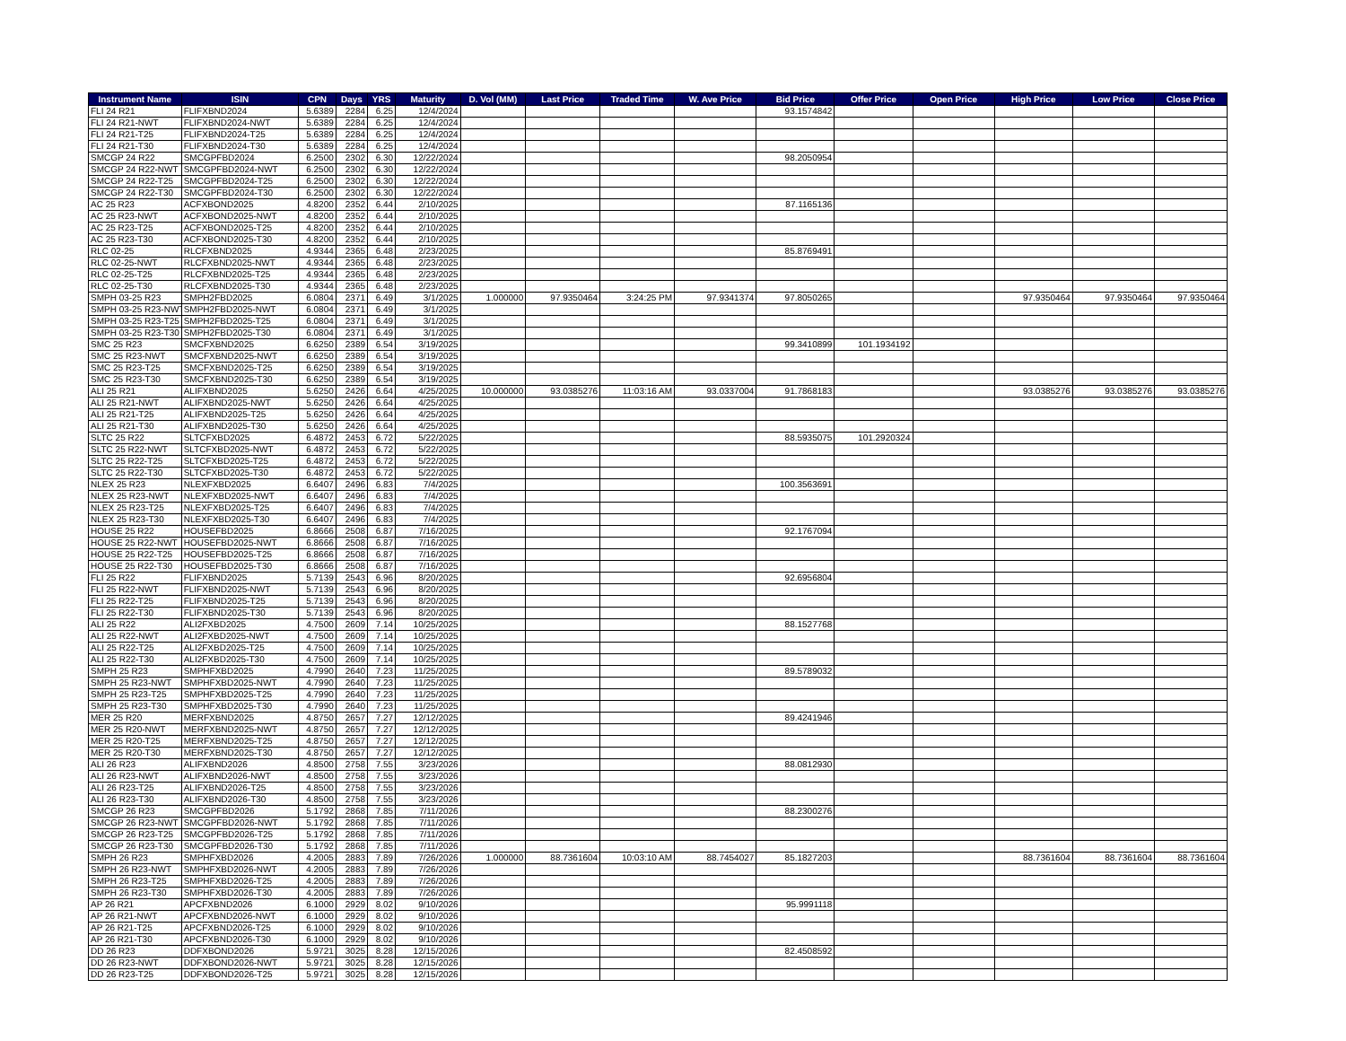| Instrument Name | ISIN | CPN | Days | YRS | Maturity | D. Vol (MM) | Last Price | Traded Time | W. Ave Price | Bid Price | Offer Price | Open Price | High Price | Low Price | Close Price |
| --- | --- | --- | --- | --- | --- | --- | --- | --- | --- | --- | --- | --- | --- | --- | --- |
| FLI 24 R21 | FLIFXBND2024 | 5.6389 | 2284 | 6.25 | 12/4/2024 | | | | | 93.1574842 | | | | | |
| FLI 24 R21-NWT | FLIFXBND2024-NWT | 5.6389 | 2284 | 6.25 | 12/4/2024 | | | | | | | | | | |
| FLI 24 R21-T25 | FLIFXBND2024-T25 | 5.6389 | 2284 | 6.25 | 12/4/2024 | | | | | | | | | | |
| FLI 24 R21-T30 | FLIFXBND2024-T30 | 5.6389 | 2284 | 6.25 | 12/4/2024 | | | | | | | | | | |
| SMCGP 24 R22 | SMCGPFBD2024 | 6.2500 | 2302 | 6.30 | 12/22/2024 | | | | | 98.2050954 | | | | | |
| SMCGP 24 R22-NWT | SMCGPFBD2024-NWT | 6.2500 | 2302 | 6.30 | 12/22/2024 | | | | | | | | | | |
| SMCGP 24 R22-T25 | SMCGPFBD2024-T25 | 6.2500 | 2302 | 6.30 | 12/22/2024 | | | | | | | | | | |
| SMCGP 24 R22-T30 | SMCGPFBD2024-T30 | 6.2500 | 2302 | 6.30 | 12/22/2024 | | | | | | | | | | |
| AC 25 R23 | ACFXBOND2025 | 4.8200 | 2352 | 6.44 | 2/10/2025 | | | | | 87.1165136 | | | | | |
| AC 25 R23-NWT | ACFXBOND2025-NWT | 4.8200 | 2352 | 6.44 | 2/10/2025 | | | | | | | | | | |
| AC 25 R23-T25 | ACFXBOND2025-T25 | 4.8200 | 2352 | 6.44 | 2/10/2025 | | | | | | | | | | |
| AC 25 R23-T30 | ACFXBOND2025-T30 | 4.8200 | 2352 | 6.44 | 2/10/2025 | | | | | | | | | | |
| RLC 02-25 | RLCFXBND2025 | 4.9344 | 2365 | 6.48 | 2/23/2025 | | | | | 85.8769491 | | | | | |
| RLC 02-25-NWT | RLCFXBND2025-NWT | 4.9344 | 2365 | 6.48 | 2/23/2025 | | | | | | | | | | |
| RLC 02-25-T25 | RLCFXBND2025-T25 | 4.9344 | 2365 | 6.48 | 2/23/2025 | | | | | | | | | | |
| RLC 02-25-T30 | RLCFXBND2025-T30 | 4.9344 | 2365 | 6.48 | 2/23/2025 | | | | | | | | | | |
| SMPH 03-25 R23 | SMPH2FBD2025 | 6.0804 | 2371 | 6.49 | 3/1/2025 | 1.000000 | 97.9350464 | 3:24:25 PM | 97.9341374 | 97.8050265 | | | 97.9350464 | 97.9350464 | 97.9350464 |
| SMPH 03-25 R23-NWT | SMPH2FBD2025-NWT | 6.0804 | 2371 | 6.49 | 3/1/2025 | | | | | | | | | | |
| SMPH 03-25 R23-T25 | SMPH2FBD2025-T25 | 6.0804 | 2371 | 6.49 | 3/1/2025 | | | | | | | | | | |
| SMPH 03-25 R23-T30 | SMPH2FBD2025-T30 | 6.0804 | 2371 | 6.49 | 3/1/2025 | | | | | | | | | | |
| SMC 25 R23 | SMCFXBND2025 | 6.6250 | 2389 | 6.54 | 3/19/2025 | | | | | 99.3410899 | 101.1934192 | | | | |
| SMC 25 R23-NWT | SMCFXBND2025-NWT | 6.6250 | 2389 | 6.54 | 3/19/2025 | | | | | | | | | | |
| SMC 25 R23-T25 | SMCFXBND2025-T25 | 6.6250 | 2389 | 6.54 | 3/19/2025 | | | | | | | | | | |
| SMC 25 R23-T30 | SMCFXBND2025-T30 | 6.6250 | 2389 | 6.54 | 3/19/2025 | | | | | | | | | | |
| ALI 25 R21 | ALIFXBND2025 | 5.6250 | 2426 | 6.64 | 4/25/2025 | 10.000000 | 93.0385276 | 11:03:16 AM | 93.0337004 | 91.7868183 | | | 93.0385276 | 93.0385276 | 93.0385276 |
| ALI 25 R21-NWT | ALIFXBND2025-NWT | 5.6250 | 2426 | 6.64 | 4/25/2025 | | | | | | | | | | |
| ALI 25 R21-T25 | ALIFXBND2025-T25 | 5.6250 | 2426 | 6.64 | 4/25/2025 | | | | | | | | | | |
| ALI 25 R21-T30 | ALIFXBND2025-T30 | 5.6250 | 2426 | 6.64 | 4/25/2025 | | | | | | | | | | |
| SLTC 25 R22 | SLTCFXBD2025 | 6.4872 | 2453 | 6.72 | 5/22/2025 | | | | | 88.5935075 | 101.2920324 | | | | |
| SLTC 25 R22-NWT | SLTCFXBD2025-NWT | 6.4872 | 2453 | 6.72 | 5/22/2025 | | | | | | | | | | |
| SLTC 25 R22-T25 | SLTCFXBD2025-T25 | 6.4872 | 2453 | 6.72 | 5/22/2025 | | | | | | | | | | |
| SLTC 25 R22-T30 | SLTCFXBD2025-T30 | 6.4872 | 2453 | 6.72 | 5/22/2025 | | | | | | | | | | |
| NLEX 25 R23 | NLEXFXBD2025 | 6.6407 | 2496 | 6.83 | 7/4/2025 | | | | | 100.3563691 | | | | | |
| NLEX 25 R23-NWT | NLEXFXBD2025-NWT | 6.6407 | 2496 | 6.83 | 7/4/2025 | | | | | | | | | | |
| NLEX 25 R23-T25 | NLEXFXBD2025-T25 | 6.6407 | 2496 | 6.83 | 7/4/2025 | | | | | | | | | | |
| NLEX 25 R23-T30 | NLEXFXBD2025-T30 | 6.6407 | 2496 | 6.83 | 7/4/2025 | | | | | | | | | | |
| HOUSE 25 R22 | HOUSEFBD2025 | 6.8666 | 2508 | 6.87 | 7/16/2025 | | | | | 92.1767094 | | | | | |
| HOUSE 25 R22-NWT | HOUSEFBD2025-NWT | 6.8666 | 2508 | 6.87 | 7/16/2025 | | | | | | | | | | |
| HOUSE 25 R22-T25 | HOUSEFBD2025-T25 | 6.8666 | 2508 | 6.87 | 7/16/2025 | | | | | | | | | | |
| HOUSE 25 R22-T30 | HOUSEFBD2025-T30 | 6.8666 | 2508 | 6.87 | 7/16/2025 | | | | | | | | | | |
| FLI 25 R22 | FLIFXBND2025 | 5.7139 | 2543 | 6.96 | 8/20/2025 | | | | | 92.6956804 | | | | | |
| FLI 25 R22-NWT | FLIFXBND2025-NWT | 5.7139 | 2543 | 6.96 | 8/20/2025 | | | | | | | | | | |
| FLI 25 R22-T25 | FLIFXBND2025-T25 | 5.7139 | 2543 | 6.96 | 8/20/2025 | | | | | | | | | | |
| FLI 25 R22-T30 | FLIFXBND2025-T30 | 5.7139 | 2543 | 6.96 | 8/20/2025 | | | | | | | | | | |
| ALI 25 R22 | ALI2FXBD2025 | 4.7500 | 2609 | 7.14 | 10/25/2025 | | | | | 88.1527768 | | | | | |
| ALI 25 R22-NWT | ALI2FXBD2025-NWT | 4.7500 | 2609 | 7.14 | 10/25/2025 | | | | | | | | | | |
| ALI 25 R22-T25 | ALI2FXBD2025-T25 | 4.7500 | 2609 | 7.14 | 10/25/2025 | | | | | | | | | | |
| ALI 25 R22-T30 | ALI2FXBD2025-T30 | 4.7500 | 2609 | 7.14 | 10/25/2025 | | | | | | | | | | |
| SMPH 25 R23 | SMPHFXBD2025 | 4.7990 | 2640 | 7.23 | 11/25/2025 | | | | | 89.5789032 | | | | | |
| SMPH 25 R23-NWT | SMPHFXBD2025-NWT | 4.7990 | 2640 | 7.23 | 11/25/2025 | | | | | | | | | | |
| SMPH 25 R23-T25 | SMPHFXBD2025-T25 | 4.7990 | 2640 | 7.23 | 11/25/2025 | | | | | | | | | | |
| SMPH 25 R23-T30 | SMPHFXBD2025-T30 | 4.7990 | 2640 | 7.23 | 11/25/2025 | | | | | | | | | | |
| MER 25 R20 | MERFXBND2025 | 4.8750 | 2657 | 7.27 | 12/12/2025 | | | | | 89.4241946 | | | | | |
| MER 25 R20-NWT | MERFXBND2025-NWT | 4.8750 | 2657 | 7.27 | 12/12/2025 | | | | | | | | | | |
| MER 25 R20-T25 | MERFXBND2025-T25 | 4.8750 | 2657 | 7.27 | 12/12/2025 | | | | | | | | | | |
| MER 25 R20-T30 | MERFXBND2025-T30 | 4.8750 | 2657 | 7.27 | 12/12/2025 | | | | | | | | | | |
| ALI 26 R23 | ALIFXBND2026 | 4.8500 | 2758 | 7.55 | 3/23/2026 | | | | | 88.0812930 | | | | | |
| ALI 26 R23-NWT | ALIFXBND2026-NWT | 4.8500 | 2758 | 7.55 | 3/23/2026 | | | | | | | | | | |
| ALI 26 R23-T25 | ALIFXBND2026-T25 | 4.8500 | 2758 | 7.55 | 3/23/2026 | | | | | | | | | | |
| ALI 26 R23-T30 | ALIFXBND2026-T30 | 4.8500 | 2758 | 7.55 | 3/23/2026 | | | | | | | | | | |
| SMCGP 26 R23 | SMCGPFBD2026 | 5.1792 | 2868 | 7.85 | 7/11/2026 | | | | | 88.2300276 | | | | | |
| SMCGP 26 R23-NWT | SMCGPFBD2026-NWT | 5.1792 | 2868 | 7.85 | 7/11/2026 | | | | | | | | | | |
| SMCGP 26 R23-T25 | SMCGPFBD2026-T25 | 5.1792 | 2868 | 7.85 | 7/11/2026 | | | | | | | | | | |
| SMCGP 26 R23-T30 | SMCGPFBD2026-T30 | 5.1792 | 2868 | 7.85 | 7/11/2026 | | | | | | | | | | |
| SMPH 26 R23 | SMPHFXBD2026 | 4.2005 | 2883 | 7.89 | 7/26/2026 | 1.000000 | 88.7361604 | 10:03:10 AM | 88.7454027 | 85.1827203 | | | 88.7361604 | 88.7361604 | 88.7361604 |
| SMPH 26 R23-NWT | SMPHFXBD2026-NWT | 4.2005 | 2883 | 7.89 | 7/26/2026 | | | | | | | | | | |
| SMPH 26 R23-T25 | SMPHFXBD2026-T25 | 4.2005 | 2883 | 7.89 | 7/26/2026 | | | | | | | | | | |
| SMPH 26 R23-T30 | SMPHFXBD2026-T30 | 4.2005 | 2883 | 7.89 | 7/26/2026 | | | | | | | | | | |
| AP 26 R21 | APCFXBND2026 | 6.1000 | 2929 | 8.02 | 9/10/2026 | | | | | 95.9991118 | | | | | |
| AP 26 R21-NWT | APCFXBND2026-NWT | 6.1000 | 2929 | 8.02 | 9/10/2026 | | | | | | | | | | |
| AP 26 R21-T25 | APCFXBND2026-T25 | 6.1000 | 2929 | 8.02 | 9/10/2026 | | | | | | | | | | |
| AP 26 R21-T30 | APCFXBND2026-T30 | 6.1000 | 2929 | 8.02 | 9/10/2026 | | | | | | | | | | |
| DD 26 R23 | DDFXBOND2026 | 5.9721 | 3025 | 8.28 | 12/15/2026 | | | | | 82.4508592 | | | | | |
| DD 26 R23-NWT | DDFXBOND2026-NWT | 5.9721 | 3025 | 8.28 | 12/15/2026 | | | | | | | | | | |
| DD 26 R23-T25 | DDFXBOND2026-T25 | 5.9721 | 3025 | 8.28 | 12/15/2026 | | | | | | | | | | |